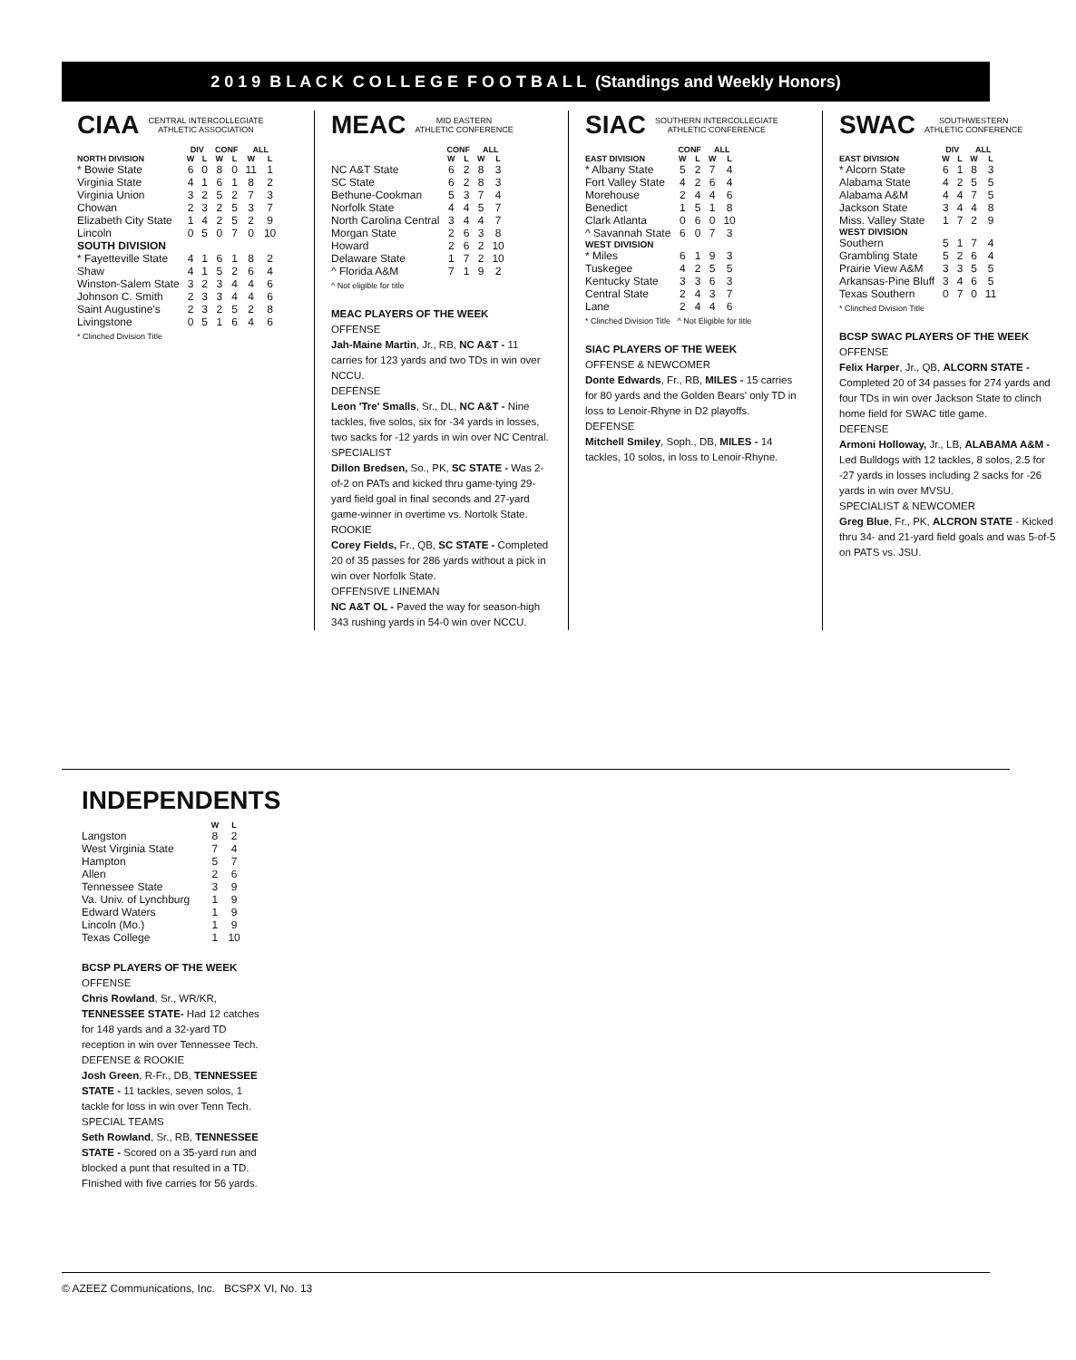2 0 1 9 B L A C K C O L L E G E F O O T B A L L (Standings and Weekly Honors)
CIAA
CENTRAL INTERCOLLEGIATE
ATHLETIC ASSOCIATION
| | DIV | | CONF | | ALL | |
| --- | --- | --- | --- | --- | --- | --- |
| NORTH DIVISION | W | L | W | L | W | L |
| * Bowie State | 6 | 0 | 8 | 0 | 11 | 1 |
| Virginia State | 4 | 1 | 6 | 1 | 8 | 2 |
| Virginia Union | 3 | 2 | 5 | 2 | 7 | 3 |
| Chowan | 2 | 3 | 2 | 5 | 3 | 7 |
| Elizabeth City State | 1 | 4 | 2 | 5 | 2 | 9 |
| Lincoln | 0 | 5 | 0 | 7 | 0 | 10 |
| SOUTH DIVISION | | | | | | |
| * Fayetteville State | 4 | 1 | 6 | 1 | 8 | 2 |
| Shaw | 4 | 1 | 5 | 2 | 6 | 4 |
| Winston-Salem State | 3 | 2 | 3 | 4 | 4 | 6 |
| Johnson C. Smith | 2 | 3 | 3 | 4 | 4 | 6 |
| Saint Augustine's | 2 | 3 | 2 | 5 | 2 | 8 |
| Livingstone | 0 | 5 | 1 | 6 | 4 | 6 |
* Clinched Division Title
MEAC
MID EASTERN
ATHLETIC CONFERENCE
| | CONF | | ALL | |
| --- | --- | --- | --- | --- |
| | W | L | W | L |
| NC A&T State | 6 | 2 | 8 | 3 |
| SC State | 6 | 2 | 8 | 3 |
| Bethune-Cookman | 5 | 3 | 7 | 4 |
| Norfolk State | 4 | 4 | 5 | 7 |
| North Carolina Central | 3 | 4 | 4 | 7 |
| Morgan State | 2 | 6 | 3 | 8 |
| Howard | 2 | 6 | 2 | 10 |
| Delaware State | 1 | 7 | 2 | 10 |
| ^ Florida A&M | 7 | 1 | 9 | 2 |
^ Not eligible for title
MEAC PLAYERS OF THE WEEK
OFFENSE
Jah-Maine Martin, Jr., RB, NC A&T - 11 carries for 123 yards and two TDs in win over NCCU.
DEFENSE
Leon 'Tre' Smalls, Sr., DL, NC A&T - Nine tackles, five solos, six for -34 yards in losses, two sacks for -12 yards in win over NC Central.
SPECIALIST
Dillon Bredsen, So., PK, SC STATE - Was 2-of-2 on PATs and kicked thru game-tying 29-yard field goal in final seconds and 27-yard game-winner in overtime vs. Nortolk State.
ROOKIE
Corey Fields, Fr., QB, SC STATE - Completed 20 of 35 passes for 286 yards without a pick in win over Norfolk State.
OFFENSIVE LINEMAN
NC A&T OL - Paved the way for season-high 343 rushing yards in 54-0 win over NCCU.
SIAC
SOUTHERN INTERCOLLEGIATE
ATHLETIC CONFERENCE
| | CONF | | ALL | |
| --- | --- | --- | --- | --- |
| EAST DIVISION | W | L | W | L |
| * Albany State | 5 | 2 | 7 | 4 |
| Fort Valley State | 4 | 2 | 6 | 4 |
| Morehouse | 2 | 4 | 4 | 6 |
| Benedict | 1 | 5 | 1 | 8 |
| Clark Atlanta | 0 | 6 | 0 | 10 |
| ^ Savannah State | 6 | 0 | 7 | 3 |
| WEST DIVISION | | | | |
| * Miles | 6 | 1 | 9 | 3 |
| Tuskegee | 4 | 2 | 5 | 5 |
| Kentucky State | 3 | 3 | 6 | 3 |
| Central State | 2 | 4 | 3 | 7 |
| Lane | 2 | 4 | 4 | 6 |
* Clinched Division Title ^ Not Eligible for title
SIAC PLAYERS OF THE WEEK
OFFENSE & NEWCOMER
Donte Edwards, Fr., RB, MILES - 15 carries for 80 yards and the Golden Bears' only TD in loss to Lenoir-Rhyne in D2 playoffs.
DEFENSE
Mitchell Smiley, Soph., DB, MILES - 14 tackles, 10 solos, in loss to Lenoir-Rhyne.
SWAC
SOUTHWESTERN
ATHLETIC CONFERENCE
| | DIV | | ALL | |
| --- | --- | --- | --- | --- |
| EAST DIVISION | W | L | W | L |
| * Alcorn State | 6 | 1 | 8 | 3 |
| Alabama State | 4 | 2 | 5 | 5 |
| Alabama A&M | 4 | 4 | 7 | 5 |
| Jackson State | 3 | 4 | 4 | 8 |
| Miss. Valley State | 1 | 7 | 2 | 9 |
| WEST DIVISION | | | | |
| Southern | 5 | 1 | 7 | 4 |
| Grambling State | 5 | 2 | 6 | 4 |
| Prairie View A&M | 3 | 3 | 5 | 5 |
| Arkansas-Pine Bluff | 3 | 4 | 6 | 5 |
| Texas Southern | 0 | 7 | 0 | 11 |
* Clinched Division Title
BCSP SWAC PLAYERS OF THE WEEK
OFFENSE
Felix Harper, Jr., QB, ALCORN STATE - Completed 20 of 34 passes for 274 yards and four TDs in win over Jackson State to clinch home field for SWAC title game.
DEFENSE
Armoni Holloway, Jr., LB, ALABAMA A&M - Led Bulldogs with 12 tackles, 8 solos, 2.5 for -27 yards in losses including 2 sacks for -26 yards in win over MVSU.
SPECIALIST & NEWCOMER
Greg Blue, Fr., PK, ALCRON STATE - Kicked thru 34- and 21-yard field goals and was 5-of-5 on PATS vs. JSU.
INDEPENDENTS
| | W | L |
| --- | --- | --- |
| Langston | 8 | 2 |
| West Virginia State | 7 | 4 |
| Hampton | 5 | 7 |
| Allen | 2 | 6 |
| Tennessee State | 3 | 9 |
| Va. Univ. of Lynchburg | 1 | 9 |
| Edward Waters | 1 | 9 |
| Lincoln (Mo.) | 1 | 9 |
| Texas College | 1 | 10 |
BCSP PLAYERS OF THE WEEK
OFFENSE
Chris Rowland, Sr., WR/KR, TENNESSEE STATE- Had 12 catches for 148 yards and a 32-yard TD reception in win over Tennessee Tech.
DEFENSE & ROOKIE
Josh Green, R-Fr., DB, TENNESSEE STATE - 11 tackles, seven solos, 1 tackle for loss in win over Tenn Tech.
SPECIAL TEAMS
Seth Rowland, Sr., RB, TENNESSEE STATE - Scored on a 35-yard run and blocked a punt that resulted in a TD. FInished with five carries for 56 yards.
© AZEEZ Communications, Inc. BCSPX VI, No. 13